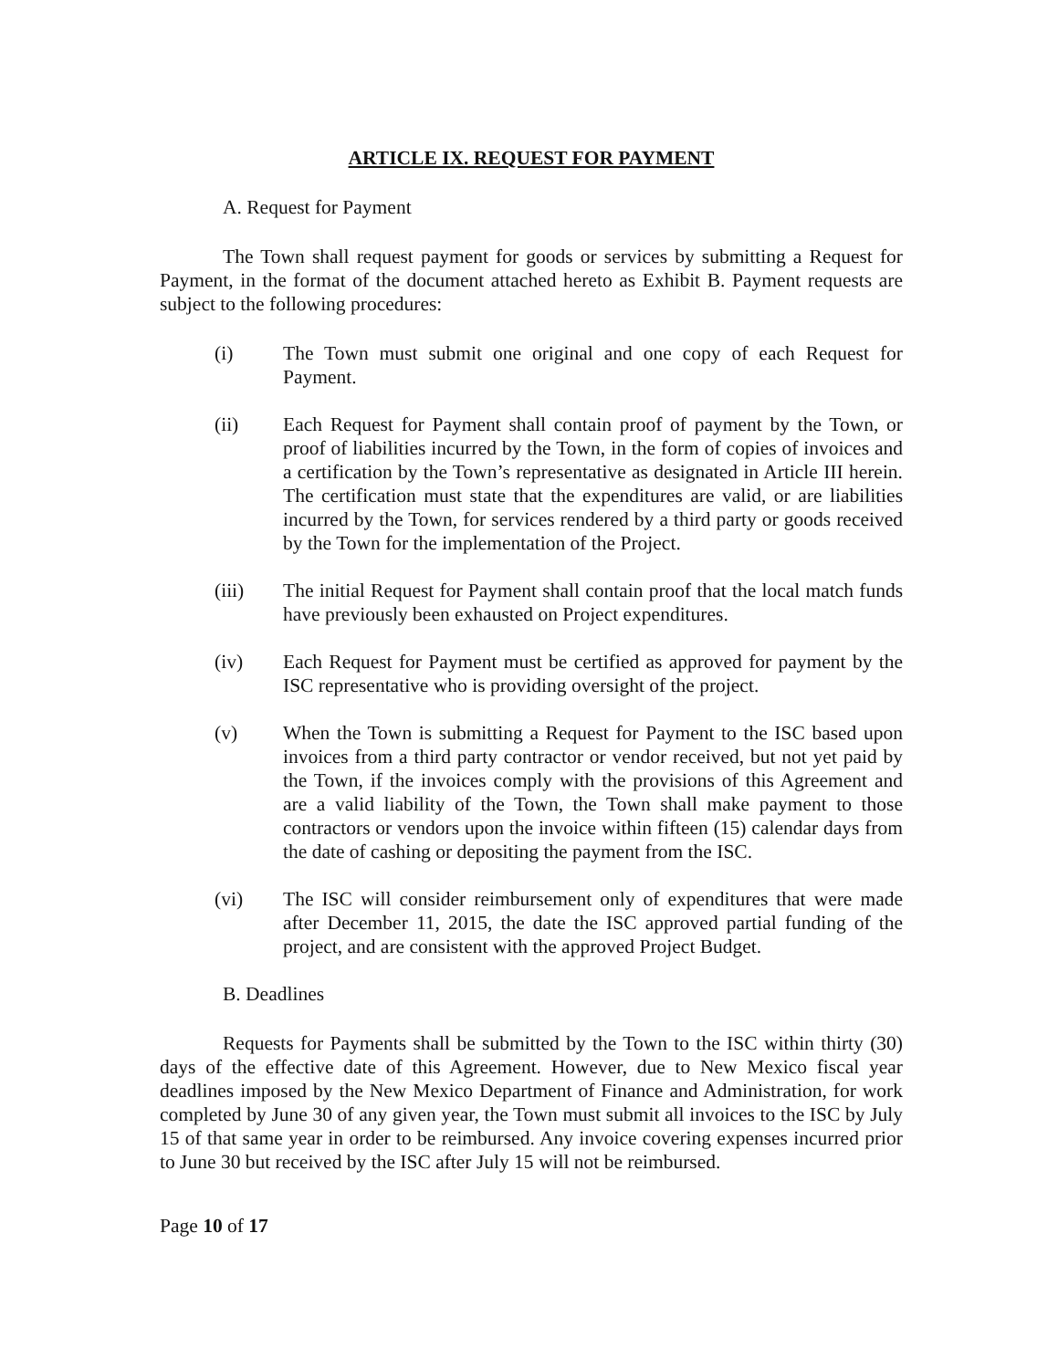ARTICLE IX. REQUEST FOR PAYMENT
A. Request for Payment
The Town shall request payment for goods or services by submitting a Request for Payment, in the format of the document attached hereto as Exhibit B. Payment requests are subject to the following procedures:
(i) The Town must submit one original and one copy of each Request for Payment.
(ii) Each Request for Payment shall contain proof of payment by the Town, or proof of liabilities incurred by the Town, in the form of copies of invoices and a certification by the Town’s representative as designated in Article III herein. The certification must state that the expenditures are valid, or are liabilities incurred by the Town, for services rendered by a third party or goods received by the Town for the implementation of the Project.
(iii) The initial Request for Payment shall contain proof that the local match funds have previously been exhausted on Project expenditures.
(iv) Each Request for Payment must be certified as approved for payment by the ISC representative who is providing oversight of the project.
(v) When the Town is submitting a Request for Payment to the ISC based upon invoices from a third party contractor or vendor received, but not yet paid by the Town, if the invoices comply with the provisions of this Agreement and are a valid liability of the Town, the Town shall make payment to those contractors or vendors upon the invoice within fifteen (15) calendar days from the date of cashing or depositing the payment from the ISC.
(vi) The ISC will consider reimbursement only of expenditures that were made after December 11, 2015, the date the ISC approved partial funding of the project, and are consistent with the approved Project Budget.
B. Deadlines
Requests for Payments shall be submitted by the Town to the ISC within thirty (30) days of the effective date of this Agreement. However, due to New Mexico fiscal year deadlines imposed by the New Mexico Department of Finance and Administration, for work completed by June 30 of any given year, the Town must submit all invoices to the ISC by July 15 of that same year in order to be reimbursed. Any invoice covering expenses incurred prior to June 30 but received by the ISC after July 15 will not be reimbursed.
Page 10 of 17